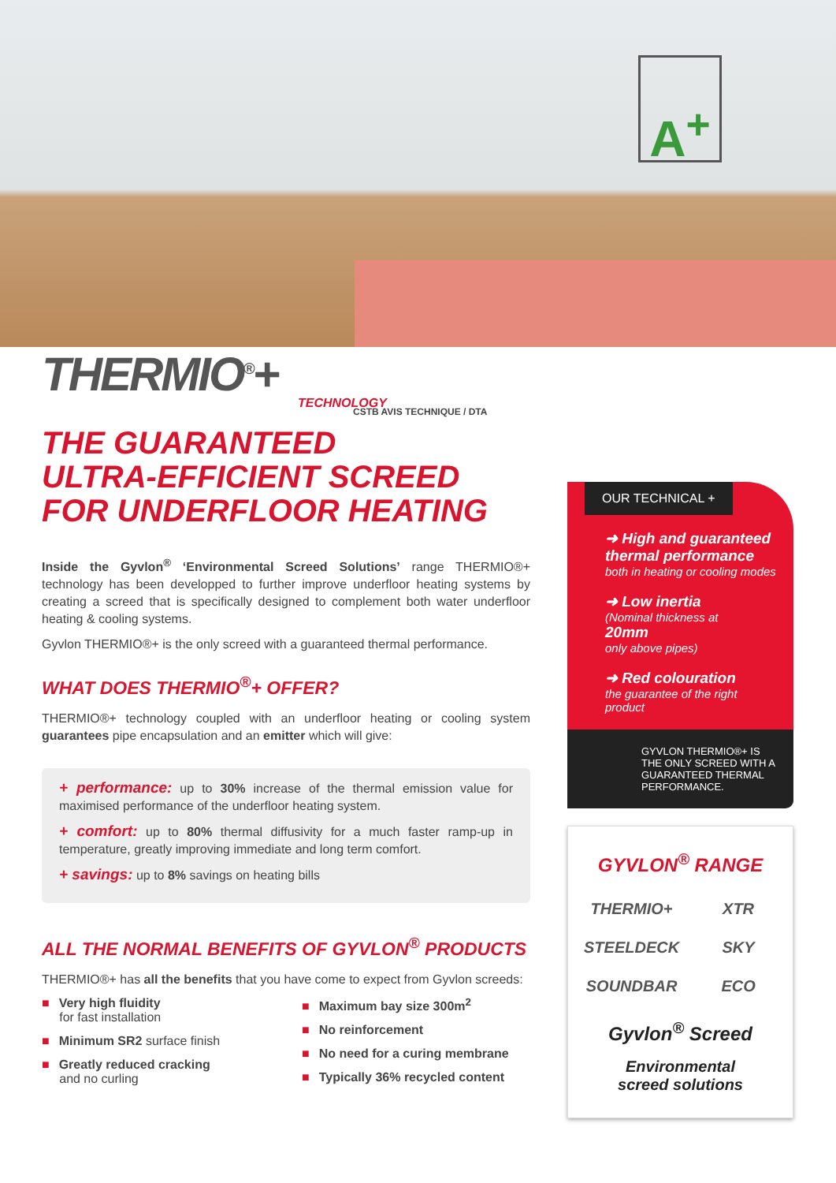A<sup>+</sup>
THERMIO<sup>®</sup>+ TECHNOLOGY
CSTB AVIS TECHNIQUE / DTA
THE GUARANTEED
ULTRA-EFFICIENT SCREED
FOR UNDERFLOOR HEATING
Inside the Gyvlon<sup>®</sup> ‘Environmental Screed Solutions’ range THERMIO®+ technology has been developped to further improve underfloor heating systems by creating a screed that is specifically designed to complement both water underfloor heating & cooling systems.
Gyvlon THERMIO®+ is the only screed with a guaranteed thermal performance.
WHAT DOES THERMIO<sup>®</sup>+ OFFER?
THERMIO®+ technology coupled with an underfloor heating or cooling system guarantees pipe encapsulation and an emitter which will give:
+ performance: up to 30% increase of the thermal emission value for maximised performance of the underfloor heating system.
+ comfort: up to 80% thermal diffusivity for a much faster ramp-up in temperature, greatly improving immediate and long term comfort.
+ savings: up to 8% savings on heating bills
ALL THE NORMAL BENEFITS OF GYVLON<sup>®</sup> PRODUCTS
THERMIO®+ has all the benefits that you have come to expect from Gyvlon screeds:
■ Very high fluidity
for fast installation
■ Minimum SR2 surface finish
■ Greatly reduced cracking
and no curling
■ Maximum bay size 300m<sup>2</sup>
■ No reinforcement
■ No need for a curing membrane
■ Typically 36% recycled content
OUR TECHNICAL +
➜ High and guaranteed thermal performance
both in heating or cooling modes
➜ Low inertia
(Nominal thickness at
20mm
only above pipes)
➜ Red colouration
the guarantee of the right product
GYVLON THERMIO®+ IS THE ONLY SCREED WITH A GUARANTEED THERMAL PERFORMANCE.
GYVLON<sup>®</sup> RANGE
THERMIO+ XTR STEELDECK SKY SOUNDBAR ECO
Gyvlon<sup>®</sup> Screed
Environmental
screed solutions